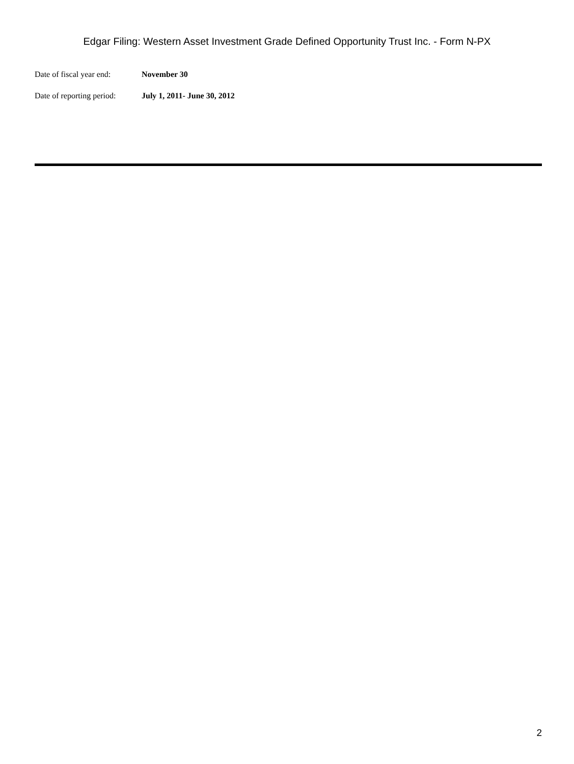Edgar Filing: Western Asset Investment Grade Defined Opportunity Trust Inc. - Form N-PX
Date of fiscal year end: November 30
Date of reporting period: July 1, 2011- June 30, 2012
2